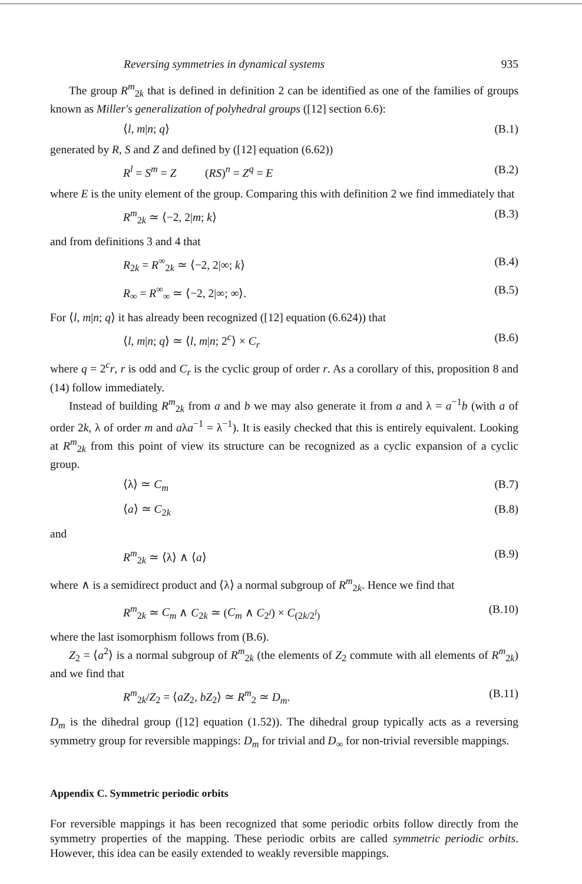Reversing symmetries in dynamical systems 935
The group R<sup>m</sup><sub>2k</sub> that is defined in definition 2 can be identified as one of the families of groups known as Miller's generalization of polyhedral groups ([12] section 6.6):
⟨l, m|n; q⟩ (B.1)
generated by R, S and Z and defined by ([12] equation (6.62))
R<sup>l</sup> = S<sup>m</sup> = Z (RS)<sup>n</sup> = Z<sup>q</sup> = E (B.2)
where E is the unity element of the group. Comparing this with definition 2 we find immediately that
R<sup>m</sup><sub>2k</sub> ≃ ⟨−2, 2|m; k⟩ (B.3)
and from definitions 3 and 4 that
R<sub>2k</sub> = R<sup>∞</sup><sub>2k</sub> ≃ ⟨−2, 2|∞; k⟩ (B.4)
R<sub>∞</sub> = R<sup>∞</sup><sub>∞</sub> ≃ ⟨−2, 2|∞; ∞⟩. (B.5)
For ⟨l, m|n; q⟩ it has already been recognized ([12] equation (6.624)) that
⟨l, m|n; q⟩ ≃ ⟨l, m|n; 2<sup>c</sup>⟩ × C<sub>r</sub> (B.6)
where q = 2<sup>c</sup>r, r is odd and C<sub>r</sub> is the cyclic group of order r. As a corollary of this, proposition 8 and (14) follow immediately.
Instead of building R<sup>m</sup><sub>2k</sub> from a and b we may also generate it from a and λ = a<sup>−1</sup>b (with a of order 2k, λ of order m and aλa<sup>−1</sup> = λ<sup>−1</sup>). It is easily checked that this is entirely equivalent. Looking at R<sup>m</sup><sub>2k</sub> from this point of view its structure can be recognized as a cyclic expansion of a cyclic group.
⟨λ⟩ ≃ C<sub>m</sub> (B.7)
⟨a⟩ ≃ C<sub>2k</sub> (B.8)
and
R<sup>m</sup><sub>2k</sub> ≃ ⟨λ⟩ ∧ ⟨a⟩ (B.9)
where ∧ is a semidirect product and ⟨λ⟩ a normal subgroup of R<sup>m</sup><sub>2k</sub>. Hence we find that
R<sup>m</sup><sub>2k</sub> ≃ C<sub>m</sub> ∧ C<sub>2k</sub> ≃ (C<sub>m</sub> ∧ C<sub>2<sup>l</sup></sub>) × C<sub>(2k/2<sup>l</sup>)</sub> (B.10)
where the last isomorphism follows from (B.6).
Z<sub>2</sub> = ⟨a<sup>2</sup>⟩ is a normal subgroup of R<sup>m</sup><sub>2k</sub> (the elements of Z<sub>2</sub> commute with all elements of R<sup>m</sup><sub>2k</sub>) and we find that
R<sup>m</sup><sub>2k</sub>/Z<sub>2</sub> = ⟨aZ<sub>2</sub>, bZ<sub>2</sub>⟩ ≃ R<sup>m</sup><sub>2</sub> ≃ D<sub>m</sub>. (B.11)
D<sub>m</sub> is the dihedral group ([12] equation (1.52)). The dihedral group typically acts as a reversing symmetry group for reversible mappings: D<sub>m</sub> for trivial and D<sub>∞</sub> for non-trivial reversible mappings.
Appendix C. Symmetric periodic orbits
For reversible mappings it has been recognized that some periodic orbits follow directly from the symmetry properties of the mapping. These periodic orbits are called symmetric periodic orbits. However, this idea can be easily extended to weakly reversible mappings.